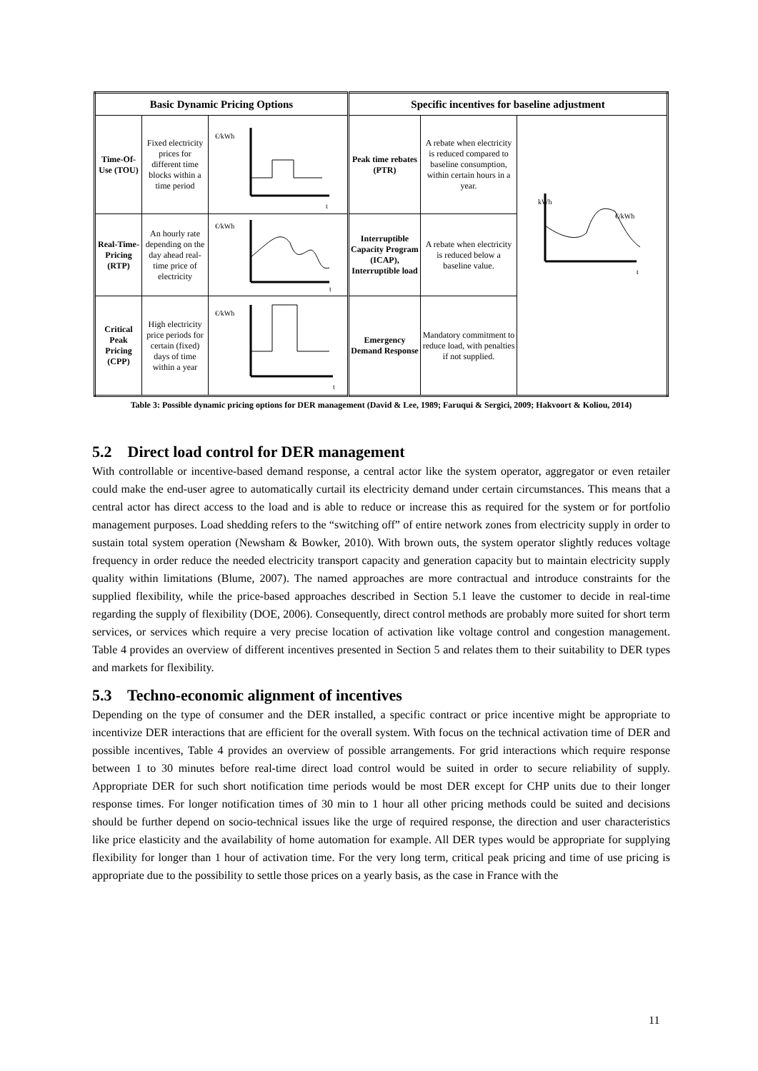| Basic Dynamic Pricing Options | | | Specific incentives for baseline adjustment | | |
| --- | --- | --- | --- | --- | --- |
| Time-Of-Use (TOU) | Fixed electricity prices for different time blocks within a time period | €/kWh t | Peak time rebates (PTR) | A rebate when electricity is reduced compared to baseline consumption, within certain hours in a year. | kWh €/kWh t |
| Real-Time-Pricing (RTP) | An hourly rate depending on the day ahead real-time price of electricity | €/kWh t | Interruptible Capacity Program (ICAP), Interruptible load | A rebate when electricity is reduced below a baseline value. | |
| Critical Peak Pricing (CPP) | High electricity price periods for certain (fixed) days of time within a year | €/kWh t | Emergency Demand Response | Mandatory commitment to reduce load, with penalties if not supplied. | |
Table 3: Possible dynamic pricing options for DER management (David & Lee, 1989; Faruqui & Sergici, 2009; Hakvoort & Koliou, 2014)
5.2 Direct load control for DER management
With controllable or incentive-based demand response, a central actor like the system operator, aggregator or even retailer could make the end-user agree to automatically curtail its electricity demand under certain circumstances. This means that a central actor has direct access to the load and is able to reduce or increase this as required for the system or for portfolio management purposes. Load shedding refers to the “switching off” of entire network zones from electricity supply in order to sustain total system operation (Newsham & Bowker, 2010). With brown outs, the system operator slightly reduces voltage frequency in order reduce the needed electricity transport capacity and generation capacity but to maintain electricity supply quality within limitations (Blume, 2007). The named approaches are more contractual and introduce constraints for the supplied flexibility, while the price-based approaches described in Section 5.1 leave the customer to decide in real-time regarding the supply of flexibility (DOE, 2006). Consequently, direct control methods are probably more suited for short term services, or services which require a very precise location of activation like voltage control and congestion management. Table 4 provides an overview of different incentives presented in Section 5 and relates them to their suitability to DER types and markets for flexibility.
5.3 Techno-economic alignment of incentives
Depending on the type of consumer and the DER installed, a specific contract or price incentive might be appropriate to incentivize DER interactions that are efficient for the overall system. With focus on the technical activation time of DER and possible incentives, Table 4 provides an overview of possible arrangements. For grid interactions which require response between 1 to 30 minutes before real-time direct load control would be suited in order to secure reliability of supply. Appropriate DER for such short notification time periods would be most DER except for CHP units due to their longer response times. For longer notification times of 30 min to 1 hour all other pricing methods could be suited and decisions should be further depend on socio-technical issues like the urge of required response, the direction and user characteristics like price elasticity and the availability of home automation for example. All DER types would be appropriate for supplying flexibility for longer than 1 hour of activation time. For the very long term, critical peak pricing and time of use pricing is appropriate due to the possibility to settle those prices on a yearly basis, as the case in France with the
11